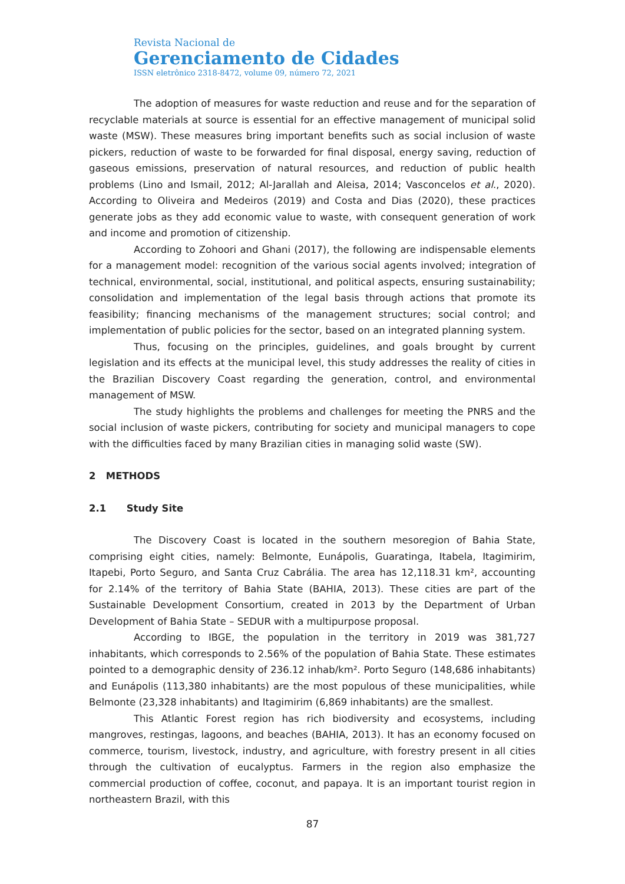Revista Nacional de
Gerenciamento de Cidades
ISSN eletrônico 2318-8472, volume 09, número 72, 2021
The adoption of measures for waste reduction and reuse and for the separation of recyclable materials at source is essential for an effective management of municipal solid waste (MSW). These measures bring important benefits such as social inclusion of waste pickers, reduction of waste to be forwarded for final disposal, energy saving, reduction of gaseous emissions, preservation of natural resources, and reduction of public health problems (Lino and Ismail, 2012; Al-Jarallah and Aleisa, 2014; Vasconcelos et al., 2020). According to Oliveira and Medeiros (2019) and Costa and Dias (2020), these practices generate jobs as they add economic value to waste, with consequent generation of work and income and promotion of citizenship.
According to Zohoori and Ghani (2017), the following are indispensable elements for a management model: recognition of the various social agents involved; integration of technical, environmental, social, institutional, and political aspects, ensuring sustainability; consolidation and implementation of the legal basis through actions that promote its feasibility; financing mechanisms of the management structures; social control; and implementation of public policies for the sector, based on an integrated planning system.
Thus, focusing on the principles, guidelines, and goals brought by current legislation and its effects at the municipal level, this study addresses the reality of cities in the Brazilian Discovery Coast regarding the generation, control, and environmental management of MSW.
The study highlights the problems and challenges for meeting the PNRS and the social inclusion of waste pickers, contributing for society and municipal managers to cope with the difficulties faced by many Brazilian cities in managing solid waste (SW).
2 METHODS
2.1 Study Site
The Discovery Coast is located in the southern mesoregion of Bahia State, comprising eight cities, namely: Belmonte, Eunápolis, Guaratinga, Itabela, Itagimirim, Itapebi, Porto Seguro, and Santa Cruz Cabrália. The area has 12,118.31 km², accounting for 2.14% of the territory of Bahia State (BAHIA, 2013). These cities are part of the Sustainable Development Consortium, created in 2013 by the Department of Urban Development of Bahia State – SEDUR with a multipurpose proposal.
According to IBGE, the population in the territory in 2019 was 381,727 inhabitants, which corresponds to 2.56% of the population of Bahia State. These estimates pointed to a demographic density of 236.12 inhab/km². Porto Seguro (148,686 inhabitants) and Eunápolis (113,380 inhabitants) are the most populous of these municipalities, while Belmonte (23,328 inhabitants) and Itagimirim (6,869 inhabitants) are the smallest.
This Atlantic Forest region has rich biodiversity and ecosystems, including mangroves, restingas, lagoons, and beaches (BAHIA, 2013). It has an economy focused on commerce, tourism, livestock, industry, and agriculture, with forestry present in all cities through the cultivation of eucalyptus. Farmers in the region also emphasize the commercial production of coffee, coconut, and papaya. It is an important tourist region in northeastern Brazil, with this
87